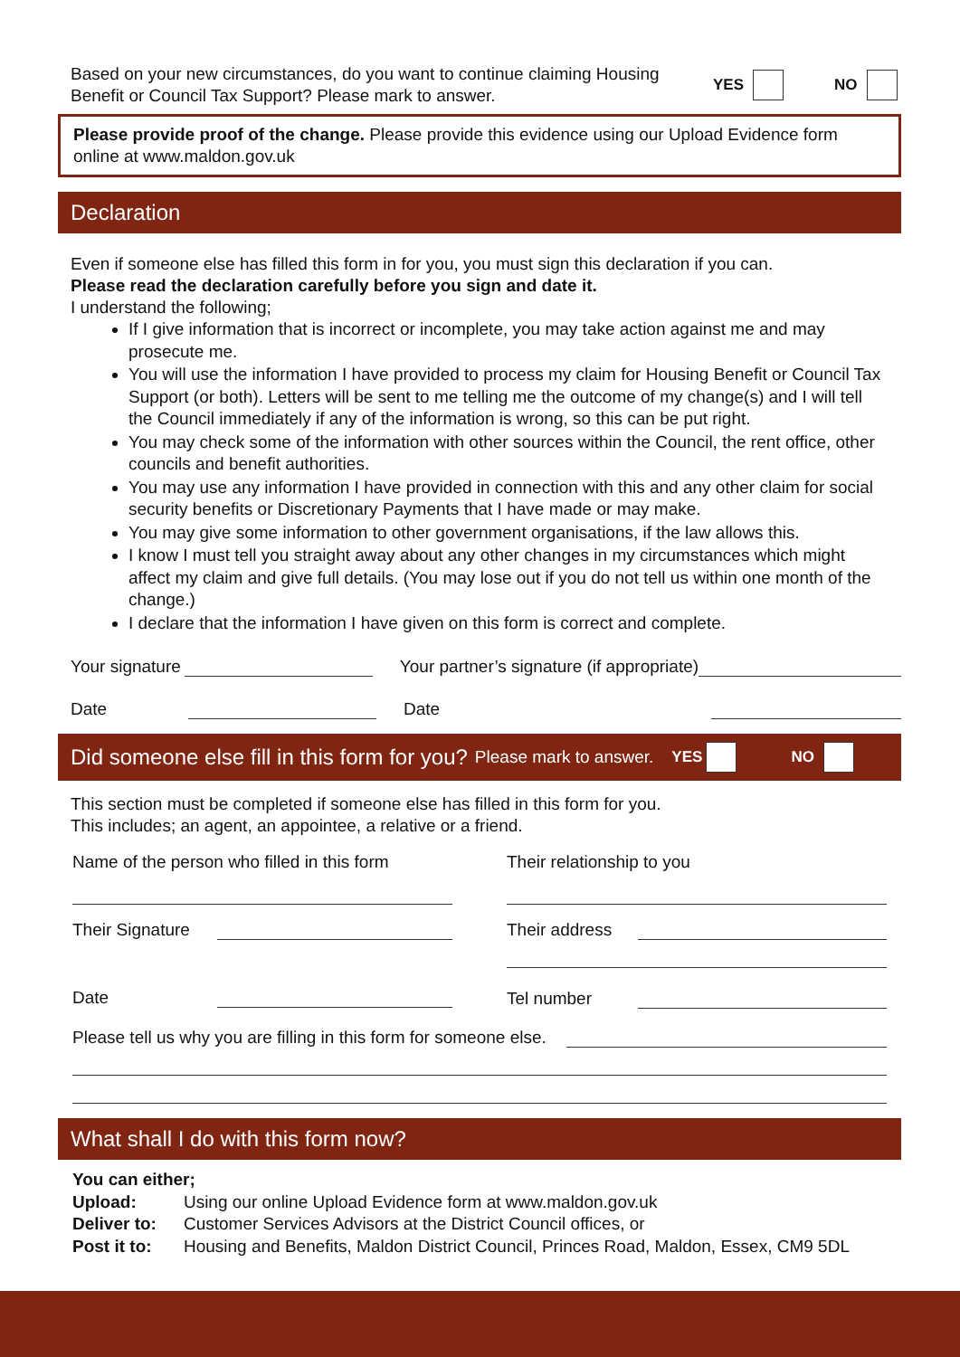Based on your new circumstances, do you want to continue claiming Housing Benefit or Council Tax Support? Please mark to answer.
YES NO
Please provide proof of the change. Please provide this evidence using our Upload Evidence form online at www.maldon.gov.uk
Declaration
Even if someone else has filled this form in for you, you must sign this declaration if you can.
Please read the declaration carefully before you sign and date it.
I understand the following;
If I give information that is incorrect or incomplete, you may take action against me and may prosecute me.
You will use the information I have provided to process my claim for Housing Benefit or Council Tax Support (or both). Letters will be sent to me telling me the outcome of my change(s) and I will tell the Council immediately if any of the information is wrong, so this can be put right.
You may check some of the information with other sources within the Council, the rent office, other councils and benefit authorities.
You may use any information I have provided in connection with this and any other claim for social security benefits or Discretionary Payments that I have made or may make.
You may give some information to other government organisations, if the law allows this.
I know I must tell you straight away about any other changes in my circumstances which might affect my claim and give full details. (You may lose out if you do not tell us within one month of the change.)
I declare that the information I have given on this form is correct and complete.
Your signature Your partner’s signature (if appropriate)
Date Date
Did someone else fill in this form for you? Please mark to answer. YES NO
This section must be completed if someone else has filled in this form for you.
This includes; an agent, an appointee, a relative or a friend.
Name of the person who filled in this form
Their Signature
Date
Their relationship to you
Their address
Tel number
Please tell us why you are filling in this form for someone else.
What shall I do with this form now?
You can either;
| Upload: | Using our online Upload Evidence form at www.maldon.gov.uk |
| Deliver to: | Customer Services Advisors at the District Council offices, or |
| Post it to: | Housing and Benefits, Maldon District Council, Princes Road, Maldon, Essex, CM9 5DL |